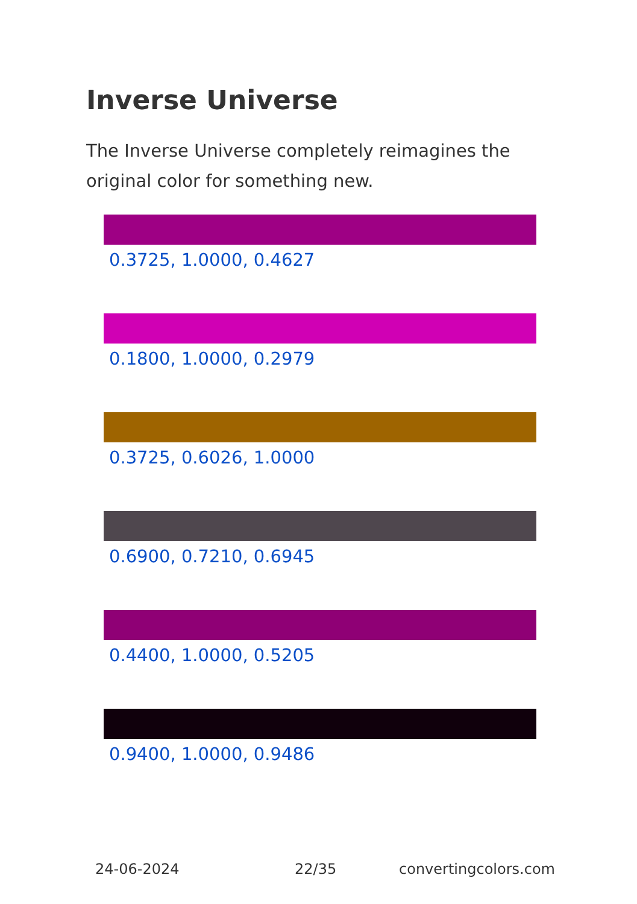Inverse Universe
The Inverse Universe completely reimagines the original color for something new.
0.3725, 1.0000, 0.4627
0.1800, 1.0000, 0.2979
0.3725, 0.6026, 1.0000
0.6900, 0.7210, 0.6945
0.4400, 1.0000, 0.5205
0.9400, 1.0000, 0.9486
24-06-2024 22/35 convertingcolors.com